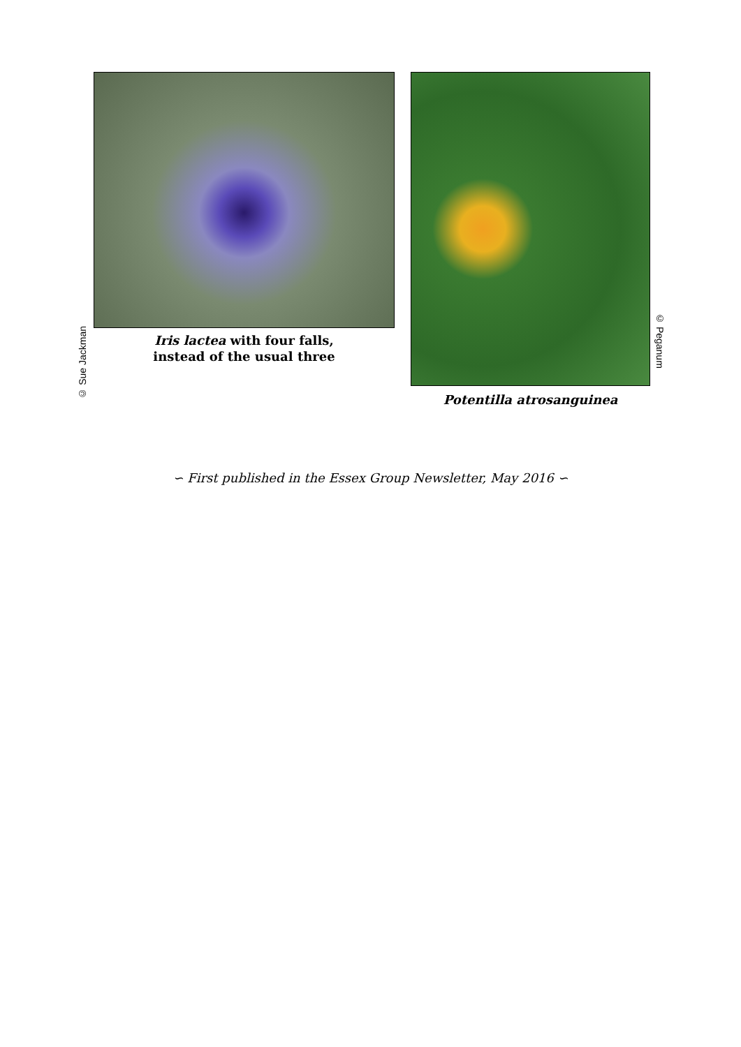© Sue Jackman
Iris lactea with four falls,
instead of the usual three
Potentilla atrosanguinea
© Peganum
∽ First published in the Essex Group Newsletter, May 2016 ∽